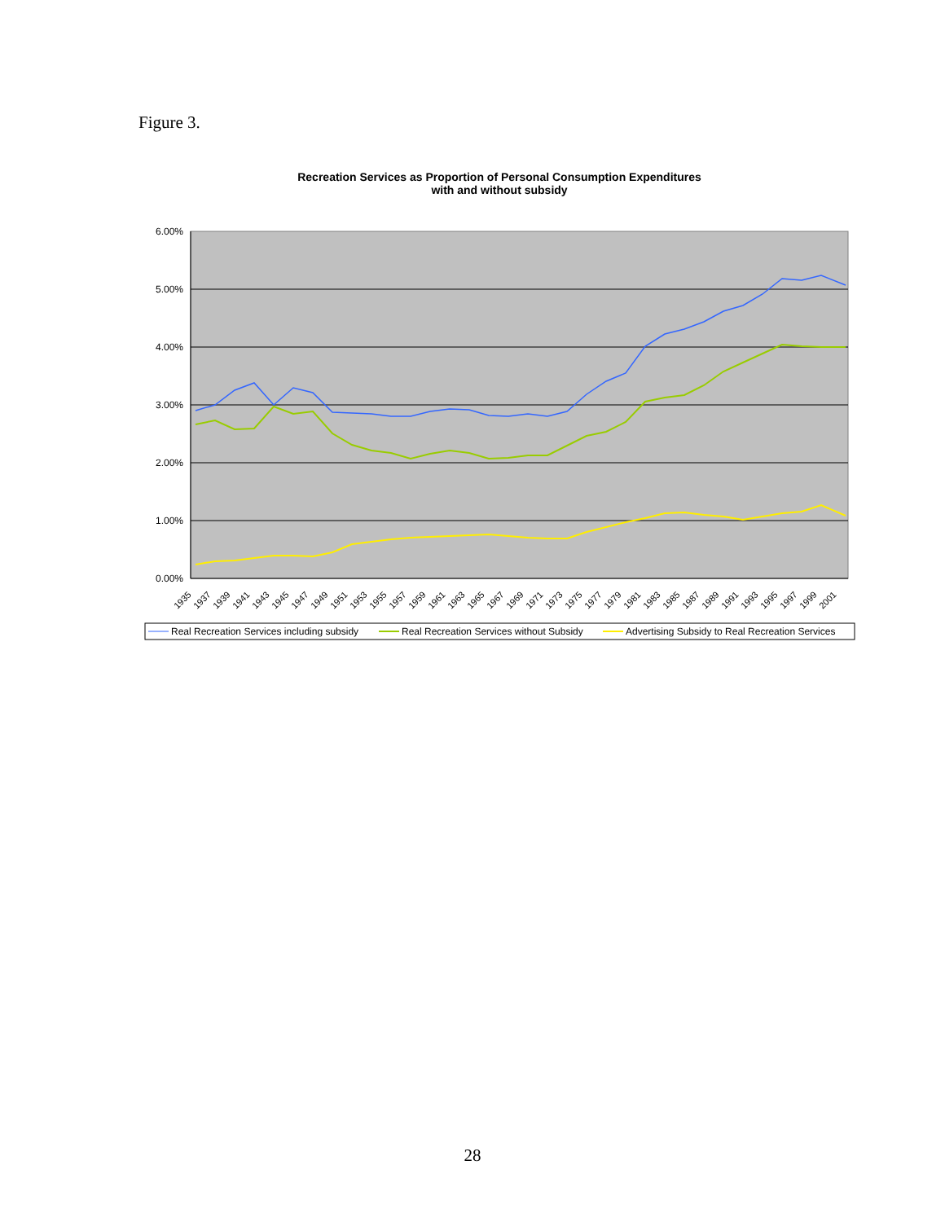Figure 3.
Recreation Services as Proportion of Personal Consumption Expenditures
with and without subsidy
6.00%
5.00%
4.00%
3.00%
2.00%
1.00%
0.00%
1935
1937
1939
1941
1943
1945
1947
1949
1951
1953
1955
1957
1959
1961
1963
1965
1967
1969
1971
1973
1975
1977
1979
1981
1983
1985
1987
1989
1991
1993
1995
1997
1999
2001
Real Recreation Services including subsidy
Real Recreation Services without Subsidy
Advertising Subsidy to Real Recreation Services
28